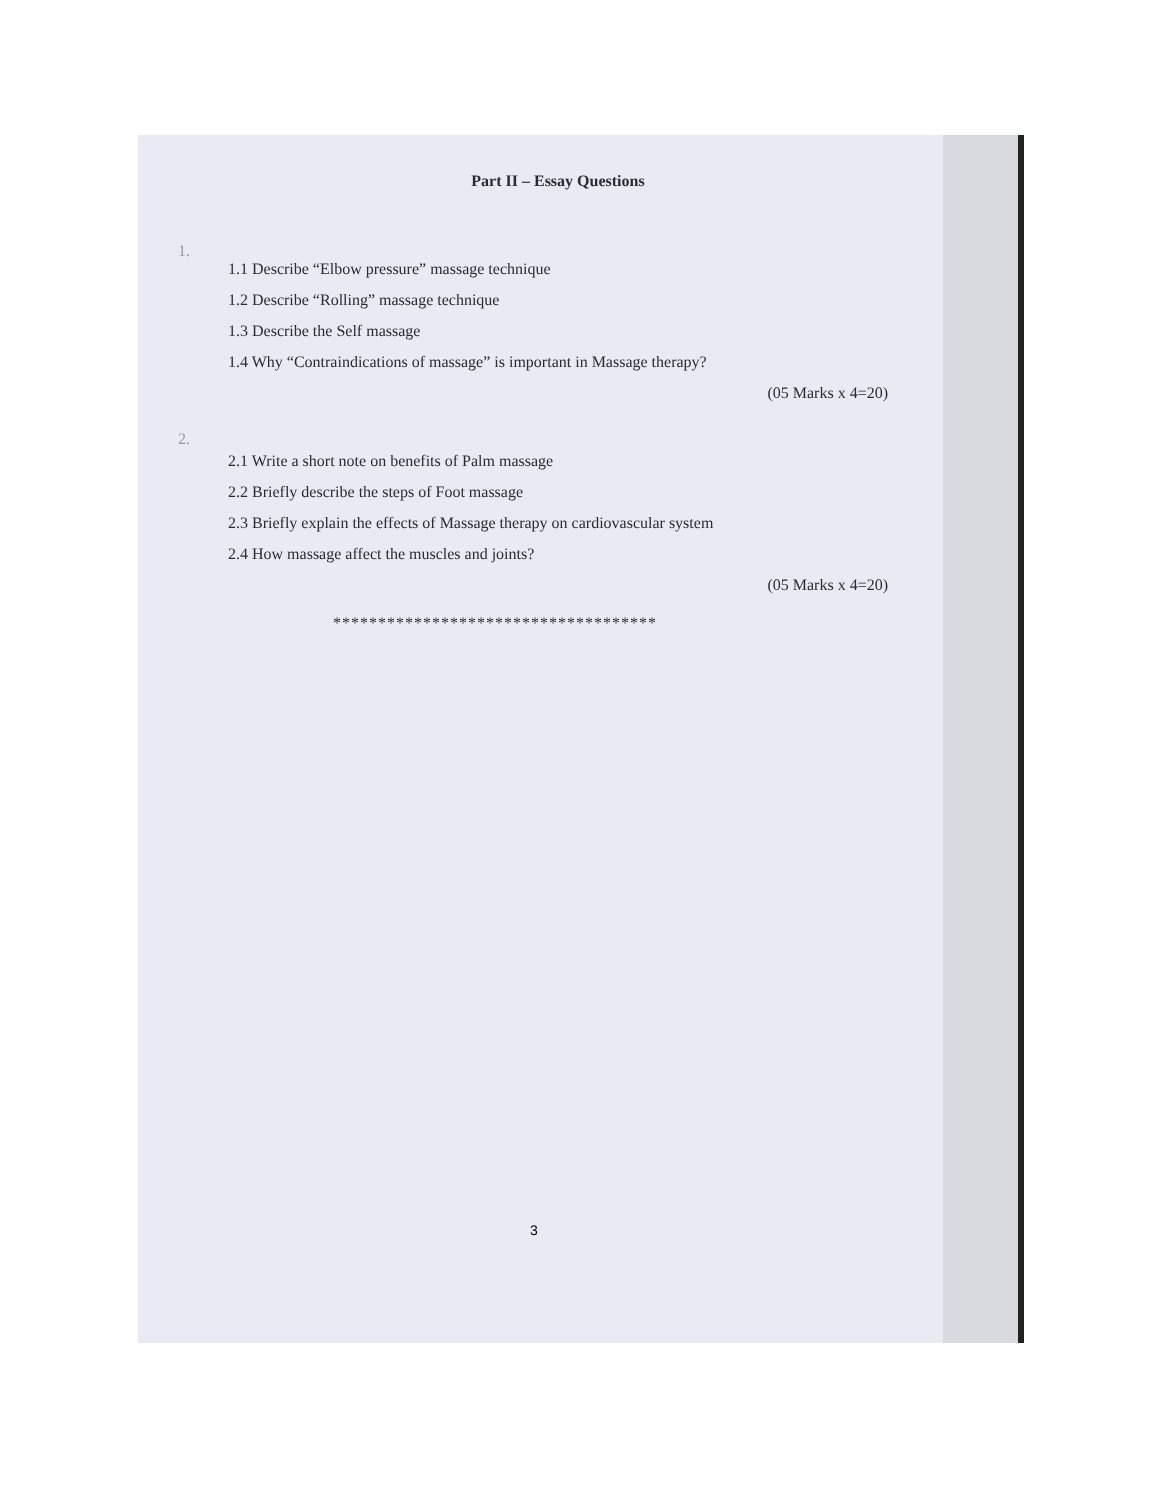Part II – Essay Questions
1.
1.1 Describe “Elbow pressure” massage technique
1.2 Describe “Rolling” massage technique
1.3 Describe the Self massage
1.4 Why “Contraindications of massage” is important in Massage therapy?
(05 Marks x 4=20)
2.
2.1 Write a short note on benefits of Palm massage
2.2 Briefly describe the steps of Foot massage
2.3 Briefly explain the effects of Massage therapy on cardiovascular system
2.4 How massage affect the muscles and joints?
(05 Marks x 4=20)
************************************
3